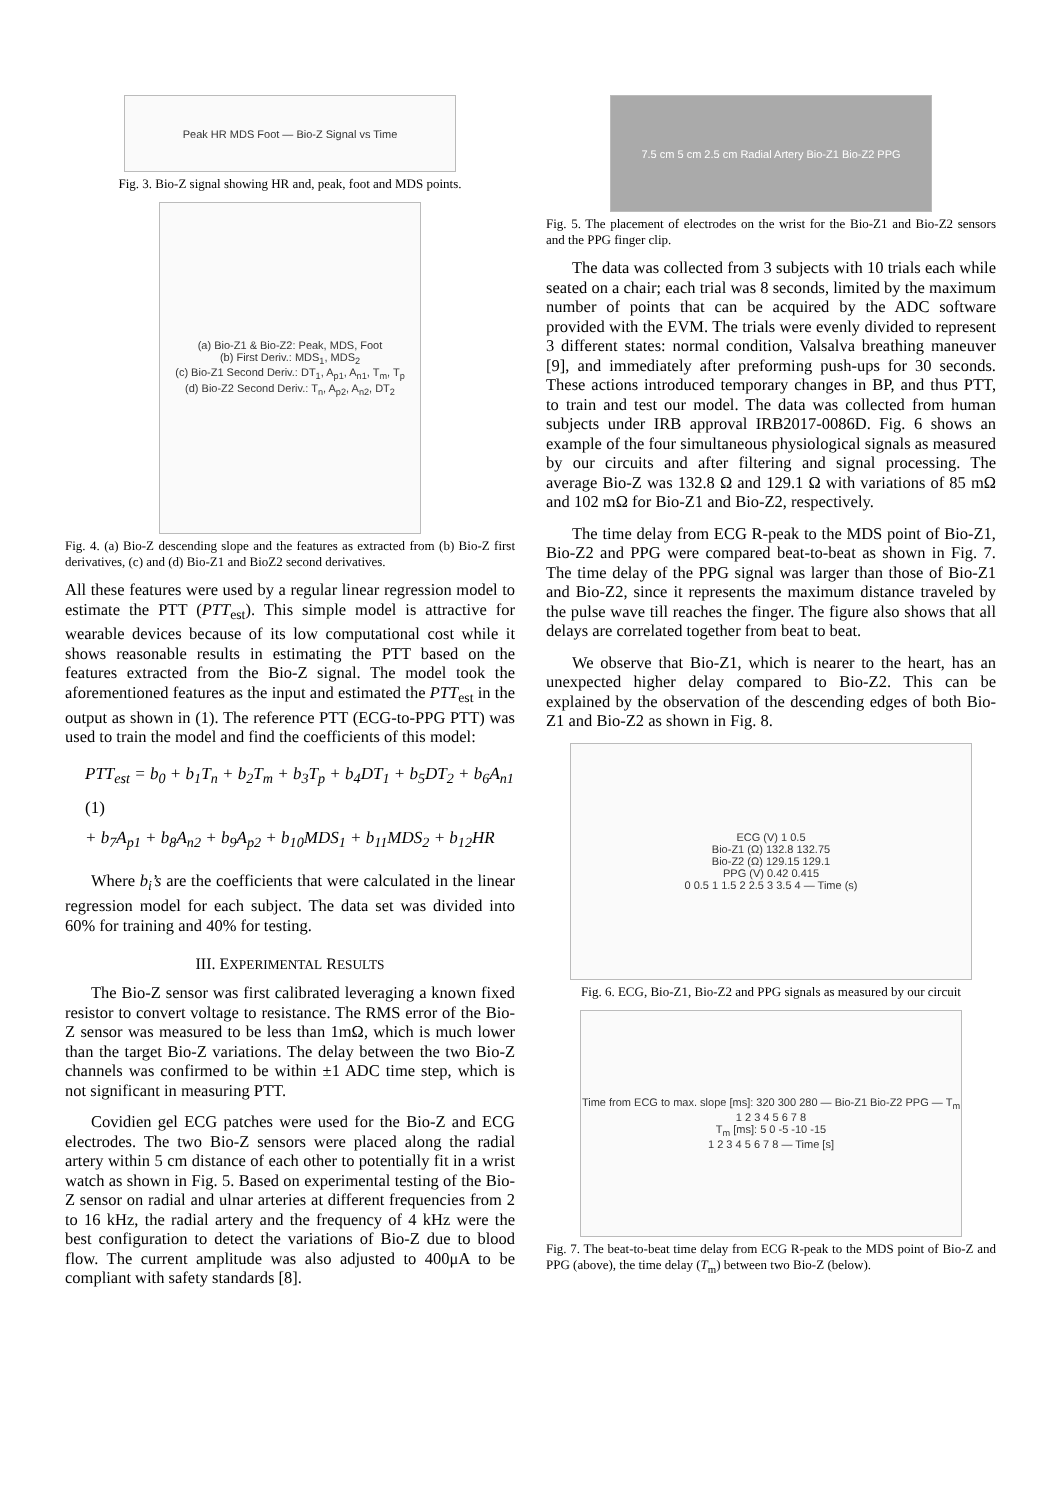Peak HR MDS Foot — Bio-Z Signal vs Time
Fig. 3. Bio-Z signal showing HR and, peak, foot and MDS points.
(a) Bio-Z1 & Bio-Z2: Peak, MDS, Foot
(b) First Deriv.: MDS<sub>1</sub>, MDS<sub>2</sub>
(c) Bio-Z1 Second Deriv.: DT<sub>1</sub>, A<sub>p1</sub>, A<sub>n1</sub>, T<sub>m</sub>, T<sub>p</sub>
(d) Bio-Z2 Second Deriv.: T<sub>n</sub>, A<sub>p2</sub>, A<sub>n2</sub>, DT<sub>2</sub>
Fig. 4. (a) Bio-Z descending slope and the features as extracted from (b) Bio-Z first derivatives, (c) and (d) Bio-Z1 and BioZ2 second derivatives.
All these features were used by a regular linear regression model to estimate the PTT (PTT<sub>est</sub>). This simple model is attractive for wearable devices because of its low computational cost while it shows reasonable results in estimating the PTT based on the features extracted from the Bio-Z signal. The model took the aforementioned features as the input and estimated the PTT<sub>est</sub> in the output as shown in (1). The reference PTT (ECG-to-PPG PTT) was used to train the model and find the coefficients of this model:
PTT<sub>est</sub> = b<sub>0</sub> + b<sub>1</sub>T<sub>n</sub> + b<sub>2</sub>T<sub>m</sub> + b<sub>3</sub>T<sub>p</sub> + b<sub>4</sub>DT<sub>1</sub> + b<sub>5</sub>DT<sub>2</sub> + b<sub>6</sub>A<sub>n1</sub> (1)
+ b<sub>7</sub>A<sub>p1</sub> + b<sub>8</sub>A<sub>n2</sub> + b<sub>9</sub>A<sub>p2</sub> + b<sub>10</sub>MDS<sub>1</sub> + b<sub>11</sub>MDS<sub>2</sub> + b<sub>12</sub>HR
Where b<sub>i</sub>’s are the coefficients that were calculated in the linear regression model for each subject. The data set was divided into 60% for training and 40% for testing.
III. EXPERIMENTAL RESULTS
The Bio-Z sensor was first calibrated leveraging a known fixed resistor to convert voltage to resistance. The RMS error of the Bio-Z sensor was measured to be less than 1mΩ, which is much lower than the target Bio-Z variations. The delay between the two Bio-Z channels was confirmed to be within ±1 ADC time step, which is not significant in measuring PTT.
Covidien gel ECG patches were used for the Bio-Z and ECG electrodes. The two Bio-Z sensors were placed along the radial artery within 5 cm distance of each other to potentially fit in a wrist watch as shown in Fig. 5. Based on experimental testing of the Bio-Z sensor on radial and ulnar arteries at different frequencies from 2 to 16 kHz, the radial artery and the frequency of 4 kHz were the best configuration to detect the variations of Bio-Z due to blood flow. The current amplitude was also adjusted to 400μA to be compliant with safety standards [8].
7.5 cm 5 cm 2.5 cm Radial Artery Bio-Z1 Bio-Z2 PPG
Fig. 5. The placement of electrodes on the wrist for the Bio-Z1 and Bio-Z2 sensors and the PPG finger clip.
The data was collected from 3 subjects with 10 trials each while seated on a chair; each trial was 8 seconds, limited by the maximum number of points that can be acquired by the ADC software provided with the EVM. The trials were evenly divided to represent 3 different states: normal condition, Valsalva breathing maneuver [9], and immediately after preforming push-ups for 30 seconds. These actions introduced temporary changes in BP, and thus PTT, to train and test our model. The data was collected from human subjects under IRB approval IRB2017-0086D. Fig. 6 shows an example of the four simultaneous physiological signals as measured by our circuits and after filtering and signal processing. The average Bio-Z was 132.8 Ω and 129.1 Ω with variations of 85 mΩ and 102 mΩ for Bio-Z1 and Bio-Z2, respectively.
The time delay from ECG R-peak to the MDS point of Bio-Z1, Bio-Z2 and PPG were compared beat-to-beat as shown in Fig. 7. The time delay of the PPG signal was larger than those of Bio-Z1 and Bio-Z2, since it represents the maximum distance traveled by the pulse wave till reaches the finger. The figure also shows that all delays are correlated together from beat to beat.
We observe that Bio-Z1, which is nearer to the heart, has an unexpected higher delay compared to Bio-Z2. This can be explained by the observation of the descending edges of both Bio-Z1 and Bio-Z2 as shown in Fig. 8.
ECG (V) 1 0.5
Bio-Z1 (Ω) 132.8 132.75
Bio-Z2 (Ω) 129.15 129.1
PPG (V) 0.42 0.415
0 0.5 1 1.5 2 2.5 3 3.5 4 — Time (s)
Fig. 6. ECG, Bio-Z1, Bio-Z2 and PPG signals as measured by our circuit
Time from ECG to max. slope [ms]: 320 300 280 — Bio-Z1 Bio-Z2 PPG — T<sub>m</sub>
1 2 3 4 5 6 7 8
T<sub>m</sub> [ms]: 5 0 -5 -10 -15
1 2 3 4 5 6 7 8 — Time [s]
Fig. 7. The beat-to-beat time delay from ECG R-peak to the MDS point of Bio-Z and PPG (above), the time delay (T<sub>m</sub>) between two Bio-Z (below).